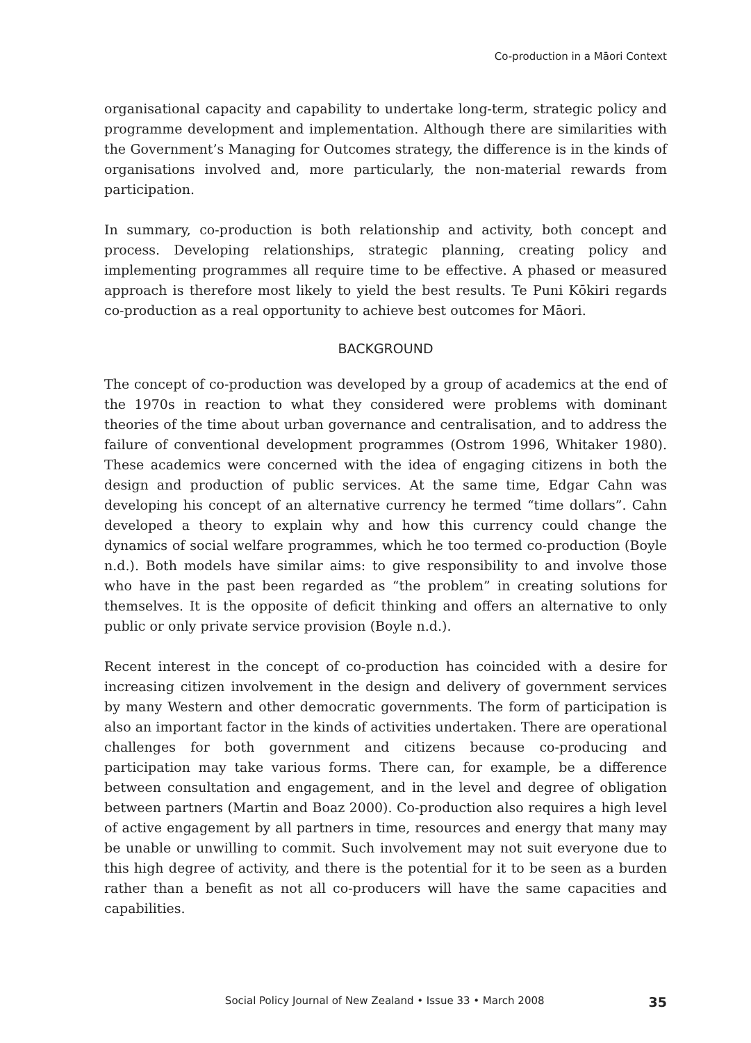Co-production in a Māori Context
organisational capacity and capability to undertake long-term, strategic policy and programme development and implementation. Although there are similarities with the Government’s Managing for Outcomes strategy, the difference is in the kinds of organisations involved and, more particularly, the non-material rewards from participation.
In summary, co-production is both relationship and activity, both concept and process. Developing relationships, strategic planning, creating policy and implementing programmes all require time to be effective. A phased or measured approach is therefore most likely to yield the best results. Te Puni Kōkiri regards co-production as a real opportunity to achieve best outcomes for Māori.
BACKGROUND
The concept of co-production was developed by a group of academics at the end of the 1970s in reaction to what they considered were problems with dominant theories of the time about urban governance and centralisation, and to address the failure of conventional development programmes (Ostrom 1996, Whitaker 1980). These academics were concerned with the idea of engaging citizens in both the design and production of public services. At the same time, Edgar Cahn was developing his concept of an alternative currency he termed “time dollars”. Cahn developed a theory to explain why and how this currency could change the dynamics of social welfare programmes, which he too termed co-production (Boyle n.d.). Both models have similar aims: to give responsibility to and involve those who have in the past been regarded as “the problem” in creating solutions for themselves. It is the opposite of deficit thinking and offers an alternative to only public or only private service provision (Boyle n.d.).
Recent interest in the concept of co-production has coincided with a desire for increasing citizen involvement in the design and delivery of government services by many Western and other democratic governments. The form of participation is also an important factor in the kinds of activities undertaken. There are operational challenges for both government and citizens because co-producing and participation may take various forms. There can, for example, be a difference between consultation and engagement, and in the level and degree of obligation between partners (Martin and Boaz 2000). Co-production also requires a high level of active engagement by all partners in time, resources and energy that many may be unable or unwilling to commit. Such involvement may not suit everyone due to this high degree of activity, and there is the potential for it to be seen as a burden rather than a benefit as not all co-producers will have the same capacities and capabilities.
Social Policy Journal of New Zealand • Issue 33 • March 2008 35